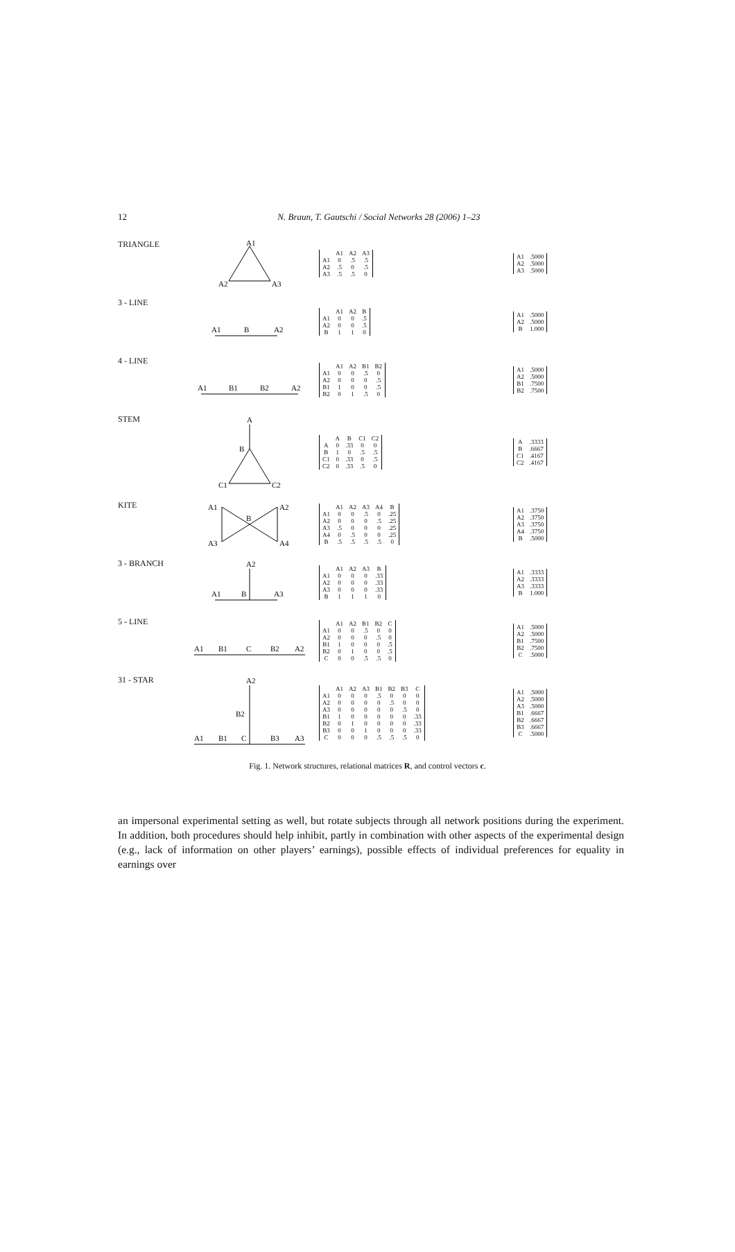12
N. Braun, T. Gautschi / Social Networks 28 (2006) 1–23
TRIANGLE
A1
A2
A3
| | A1 | A2 | A3 |
| --- | --- | --- | --- |
| A1 | 0 | .5 | .5 |
| A2 | .5 | 0 | .5 |
| A3 | .5 | .5 | 0 |
| A1 | .5000 |
| A2 | .5000 |
| A3 | .5000 |
3 - LINE
A1
B
A2
| | A1 | A2 | B |
| --- | --- | --- | --- |
| A1 | 0 | 0 | .5 |
| A2 | 0 | 0 | .5 |
| B | 1 | 1 | 0 |
| A1 | .5000 |
| A2 | .5000 |
| B | 1.000 |
4 - LINE
A1
B1
B2
A2
| | A1 | A2 | B1 | B2 |
| --- | --- | --- | --- | --- |
| A1 | 0 | 0 | .5 | 0 |
| A2 | 0 | 0 | 0 | .5 |
| B1 | 1 | 0 | 0 | .5 |
| B2 | 0 | 1 | .5 | 0 |
| A1 | .5000 |
| A2 | .5000 |
| B1 | .7500 |
| B2 | .7500 |
STEM
A
B
C1
C2
| | A | B | C1 | C2 |
| --- | --- | --- | --- | --- |
| A | 0 | .33 | 0 | 0 |
| B | 1 | 0 | .5 | .5 |
| C1 | 0 | .33 | 0 | .5 |
| C2 | 0 | .33 | .5 | 0 |
| A | .3333 |
| B | .6667 |
| C1 | .4167 |
| C2 | .4167 |
KITE
A1
B
A2
A3
A4
| | A1 | A2 | A3 | A4 | B |
| --- | --- | --- | --- | --- | --- |
| A1 | 0 | 0 | .5 | 0 | .25 |
| A2 | 0 | 0 | 0 | .5 | .25 |
| A3 | .5 | 0 | 0 | 0 | .25 |
| A4 | 0 | .5 | 0 | 0 | .25 |
| B | .5 | .5 | .5 | .5 | 0 |
| A1 | .3750 |
| A2 | .3750 |
| A3 | .3750 |
| A4 | .3750 |
| B | .5000 |
3 - BRANCH
A2
A1
B
A3
| | A1 | A2 | A3 | B |
| --- | --- | --- | --- | --- |
| A1 | 0 | 0 | 0 | .33 |
| A2 | 0 | 0 | 0 | .33 |
| A3 | 0 | 0 | 0 | .33 |
| B | 1 | 1 | 1 | 0 |
| A1 | .3333 |
| A2 | .3333 |
| A3 | .3333 |
| B | 1.000 |
5 - LINE
A1
B1
C
B2
A2
| | A1 | A2 | B1 | B2 | C |
| --- | --- | --- | --- | --- | --- |
| A1 | 0 | 0 | .5 | 0 | 0 |
| A2 | 0 | 0 | 0 | .5 | 0 |
| B1 | 1 | 0 | 0 | 0 | .5 |
| B2 | 0 | 1 | 0 | 0 | .5 |
| C | 0 | 0 | .5 | .5 | 0 |
| A1 | .5000 |
| A2 | .5000 |
| B1 | .7500 |
| B2 | .7500 |
| C | .5000 |
31 - STAR
A2
B2
A1
B1
C
B3
A3
| | A1 | A2 | A3 | B1 | B2 | B3 | C |
| --- | --- | --- | --- | --- | --- | --- | --- |
| A1 | 0 | 0 | 0 | .5 | 0 | 0 | 0 |
| A2 | 0 | 0 | 0 | 0 | .5 | 0 | 0 |
| A3 | 0 | 0 | 0 | 0 | 0 | .5 | 0 |
| B1 | 1 | 0 | 0 | 0 | 0 | 0 | .33 |
| B2 | 0 | 1 | 0 | 0 | 0 | 0 | .33 |
| B3 | 0 | 0 | 1 | 0 | 0 | 0 | .33 |
| C | 0 | 0 | 0 | .5 | .5 | .5 | 0 |
| A1 | .5000 |
| A2 | .5000 |
| A3 | .5000 |
| B1 | .6667 |
| B2 | .6667 |
| B3 | .6667 |
| C | .5000 |
Fig. 1. Network structures, relational matrices R, and control vectors c.
an impersonal experimental setting as well, but rotate subjects through all network positions during the experiment. In addition, both procedures should help inhibit, partly in combination with other aspects of the experimental design (e.g., lack of information on other players’ earnings), possible effects of individual preferences for equality in earnings over